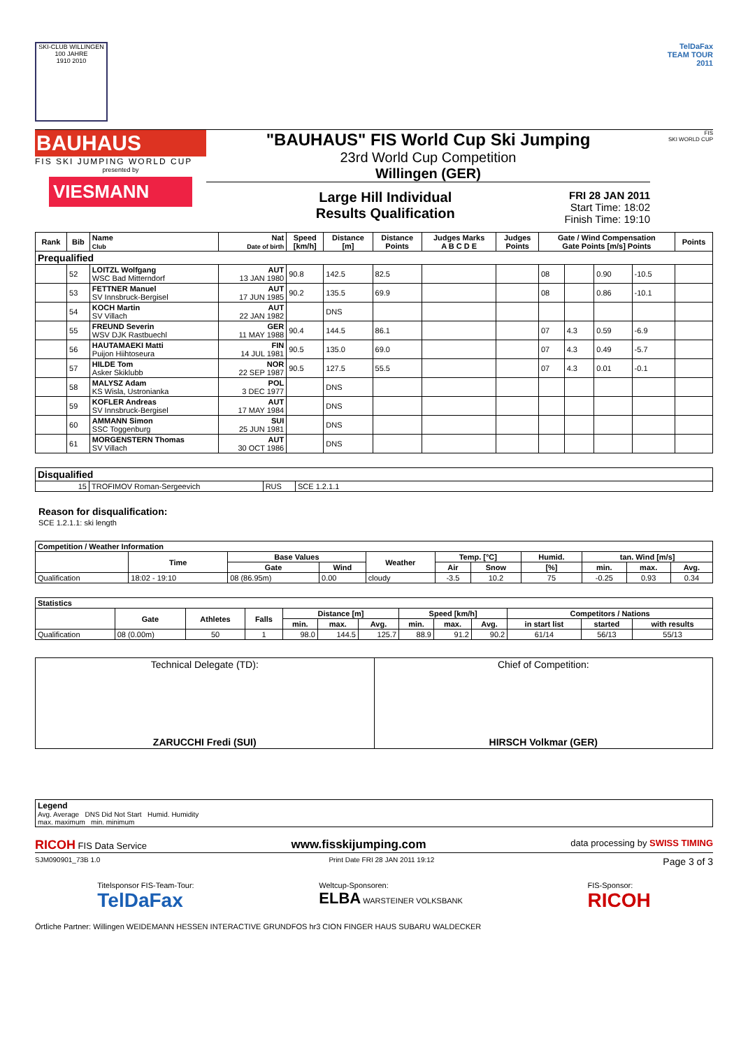SKI-CLUB WILLINGEN
100 JAHRE
1910 2010
TelDaFax
TEAM TOUR
2011
BAUHAUS
FIS SKI JUMPING WORLD CUP
presented by
VIESMANN
"BAUHAUS" FIS World Cup Ski Jumping
23rd World Cup Competition
Willingen (GER)
Large Hill Individual
Results Qualification
FRI 28 JAN 2011
Start Time: 18:02
Finish Time: 19:10
FIS
SKI WORLD CUP
| Rank | Bib | Name Club | Nat Date of birth | Speed [km/h] | Distance [m] | Distance Points | Judges Marks A B C D E | Judges Points | Gate / Wind Compensation Gate Points [m/s] Points | | | | Points |
| --- | --- | --- | --- | --- | --- | --- | --- | --- | --- | --- | --- | --- | --- |
| Prequalified | | | | | | | | | | | | | |
| | 52 | LOITZL Wolfgang WSC Bad Mitterndorf | AUT 13 JAN 1980 | 90.8 | 142.5 | 82.5 | | | 08 | | 0.90 | -10.5 | |
| | 53 | FETTNER Manuel SV Innsbruck-Bergisel | AUT 17 JUN 1985 | 90.2 | 135.5 | 69.9 | | | 08 | | 0.86 | -10.1 | |
| | 54 | KOCH Martin SV Villach | AUT 22 JAN 1982 | | DNS | | | | | | | | |
| | 55 | FREUND Severin WSV DJK Rastbuechl | GER 11 MAY 1988 | 90.4 | 144.5 | 86.1 | | | 07 | 4.3 | 0.59 | -6.9 | |
| | 56 | HAUTAMAEKI Matti Puijon Hiihtoseura | FIN 14 JUL 1981 | 90.5 | 135.0 | 69.0 | | | 07 | 4.3 | 0.49 | -5.7 | |
| | 57 | HILDE Tom Asker Skiklubb | NOR 22 SEP 1987 | 90.5 | 127.5 | 55.5 | | | 07 | 4.3 | 0.01 | -0.1 | |
| | 58 | MALYSZ Adam KS Wisla, Ustronianka | POL 3 DEC 1977 | | DNS | | | | | | | | |
| | 59 | KOFLER Andreas SV Innsbruck-Bergisel | AUT 17 MAY 1984 | | DNS | | | | | | | | |
| | 60 | AMMANN Simon SSC Toggenburg | SUI 25 JUN 1981 | | DNS | | | | | | | | |
| | 61 | MORGENSTERN Thomas SV Villach | AUT 30 OCT 1986 | | DNS | | | | | | | | |
| Disqualified | | | |
| --- | --- | --- | --- |
| 15 | TROFIMOV Roman-Sergeevich | RUS | SCE 1.2.1.1 |
Reason for disqualification:
SCE 1.2.1.1: ski length
| Competition / Weather Information | | | | | | | | | | |
| --- | --- | --- | --- | --- | --- | --- | --- | --- | --- | --- |
| | Time | Base Values | | Weather | Temp. [°C] | | Humid. | tan. Wind [m/s] | | |
| | | Gate | Wind | | Air | Snow | [%] | min. | max. | Avg. |
| Qualification | 18:02 - 19:10 | 08 (86.95m) | 0.00 | cloudy | -3.5 | 10.2 | 75 | -0.25 | 0.93 | 0.34 |
| Statistics | | | | | | | | | | | | |
| --- | --- | --- | --- | --- | --- | --- | --- | --- | --- | --- | --- | --- |
| | Gate | Athletes | Falls | Distance [m] | | | Speed [km/h] | | | Competitors / Nations | | |
| | | | | min. | max. | Avg. | min. | max. | Avg. | in start list | started | with results |
| Qualification | 08 (0.00m) | 50 | 1 | 98.0 | 144.5 | 125.7 | 88.9 | 91.2 | 90.2 | 61/14 | 56/13 | 55/13 |
| Technical Delegate (TD): ZARUCCHI Fredi (SUI) | Chief of Competition: HIRSCH Volkmar (GER) |
| Legend Avg. Average DNS Did Not Start Humid. Humidity max. maximum min. minimum |
RICOH FIS Data Service www.fisskijumping.com data processing by SWISS TIMING
SJM090901_73B 1.0 Print Date FRI 28 JAN 2011 19:12 Page 3 of 3
Titelsponsor FIS-Team-Tour:
TelDaFax Weltcup-Sponsoren:
ELBA WARSTEINER VOLKSBANK FIS-Sponsor:
RICOH
Örtliche Partner: Willingen WEIDEMANN HESSEN INTERACTIVE GRUNDFOS hr3 CION FINGER HAUS SUBARU WALDECKER